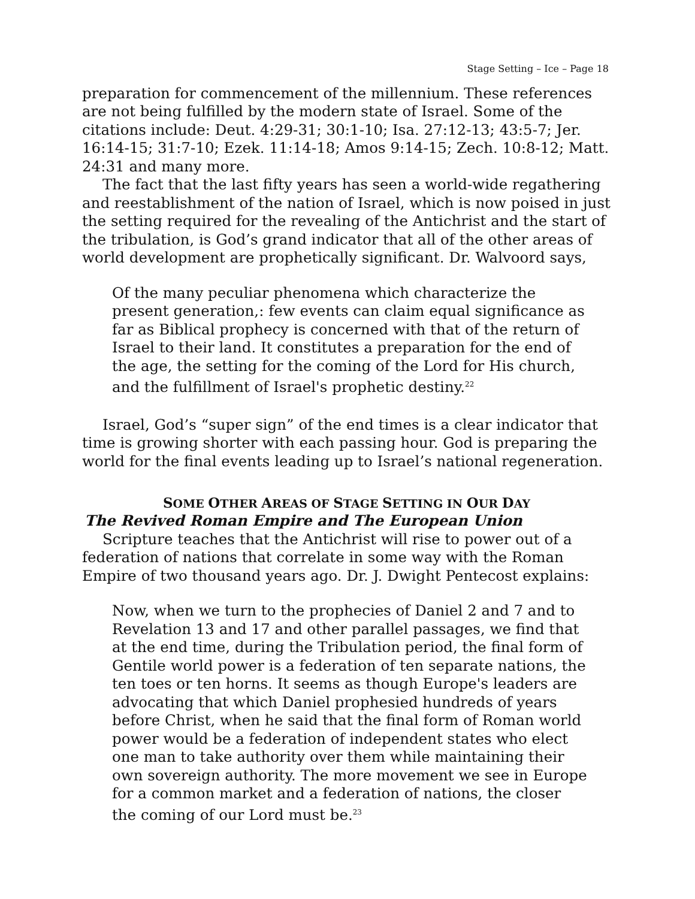Stage Setting – Ice – Page 18
preparation for commencement of the millennium. These references are not being fulfilled by the modern state of Israel. Some of the citations include: Deut. 4:29-31; 30:1-10; Isa. 27:12-13; 43:5-7; Jer. 16:14-15; 31:7-10; Ezek. 11:14-18; Amos 9:14-15; Zech. 10:8-12; Matt. 24:31 and many more.
The fact that the last fifty years has seen a world-wide regathering and reestablishment of the nation of Israel, which is now poised in just the setting required for the revealing of the Antichrist and the start of the tribulation, is God’s grand indicator that all of the other areas of world development are prophetically significant. Dr. Walvoord says,
Of the many peculiar phenomena which characterize the present generation,: few events can claim equal significance as far as Biblical prophecy is concerned with that of the return of Israel to their land. It constitutes a preparation for the end of the age, the setting for the coming of the Lord for His church, and the fulfillment of Israel's prophetic destiny.<sup>22</sup>
Israel, God’s “super sign” of the end times is a clear indicator that time is growing shorter with each passing hour. God is preparing the world for the final events leading up to Israel’s national regeneration.
SOME OTHER AREAS OF STAGE SETTING IN OUR DAY
The Revived Roman Empire and The European Union
Scripture teaches that the Antichrist will rise to power out of a federation of nations that correlate in some way with the Roman Empire of two thousand years ago. Dr. J. Dwight Pentecost explains:
Now, when we turn to the prophecies of Daniel 2 and 7 and to Revelation 13 and 17 and other parallel passages, we find that at the end time, during the Tribulation period, the final form of Gentile world power is a federation of ten separate nations, the ten toes or ten horns. It seems as though Europe's leaders are advocating that which Daniel prophesied hundreds of years before Christ, when he said that the final form of Roman world power would be a federation of independent states who elect one man to take authority over them while maintaining their own sovereign authority. The more movement we see in Europe for a common market and a federation of nations, the closer the coming of our Lord must be.<sup>23</sup>